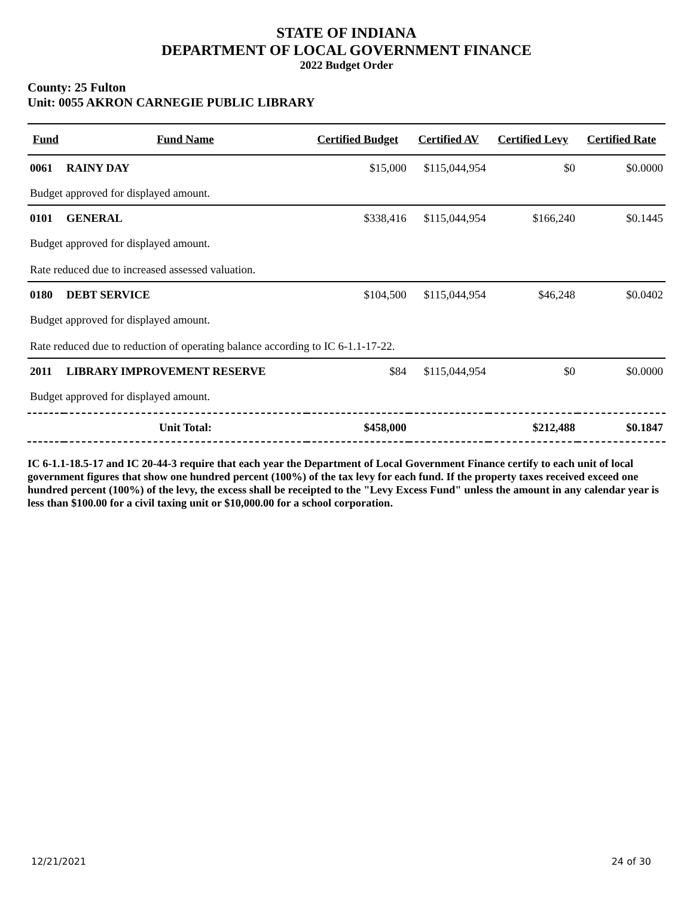STATE OF INDIANA
DEPARTMENT OF LOCAL GOVERNMENT FINANCE
2022 Budget Order
County: 25 Fulton
Unit: 0055 AKRON CARNEGIE PUBLIC LIBRARY
| Fund | Fund Name | Certified Budget | Certified AV | Certified Levy | Certified Rate |
| --- | --- | --- | --- | --- | --- |
| 0061 | RAINY DAY | $15,000 | $115,044,954 | $0 | $0.0000 |
| Budget approved for displayed amount. | | | | | |
| 0101 | GENERAL | $338,416 | $115,044,954 | $166,240 | $0.1445 |
| Budget approved for displayed amount. | | | | | |
| Rate reduced due to increased assessed valuation. | | | | | |
| 0180 | DEBT SERVICE | $104,500 | $115,044,954 | $46,248 | $0.0402 |
| Budget approved for displayed amount. | | | | | |
| Rate reduced due to reduction of operating balance according to IC 6-1.1-17-22. | | | | | |
| 2011 | LIBRARY IMPROVEMENT RESERVE | $84 | $115,044,954 | $0 | $0.0000 |
| Budget approved for displayed amount. | | | | | |
| | Unit Total: | $458,000 | | $212,488 | $0.1847 |
IC 6-1.1-18.5-17 and IC 20-44-3 require that each year the Department of Local Government Finance certify to each unit of local government figures that show one hundred percent (100%) of the tax levy for each fund. If the property taxes received exceed one hundred percent (100%) of the levy, the excess shall be receipted to the "Levy Excess Fund" unless the amount in any calendar year is less than $100.00 for a civil taxing unit or $10,000.00 for a school corporation.
12/21/2021 24 of 30